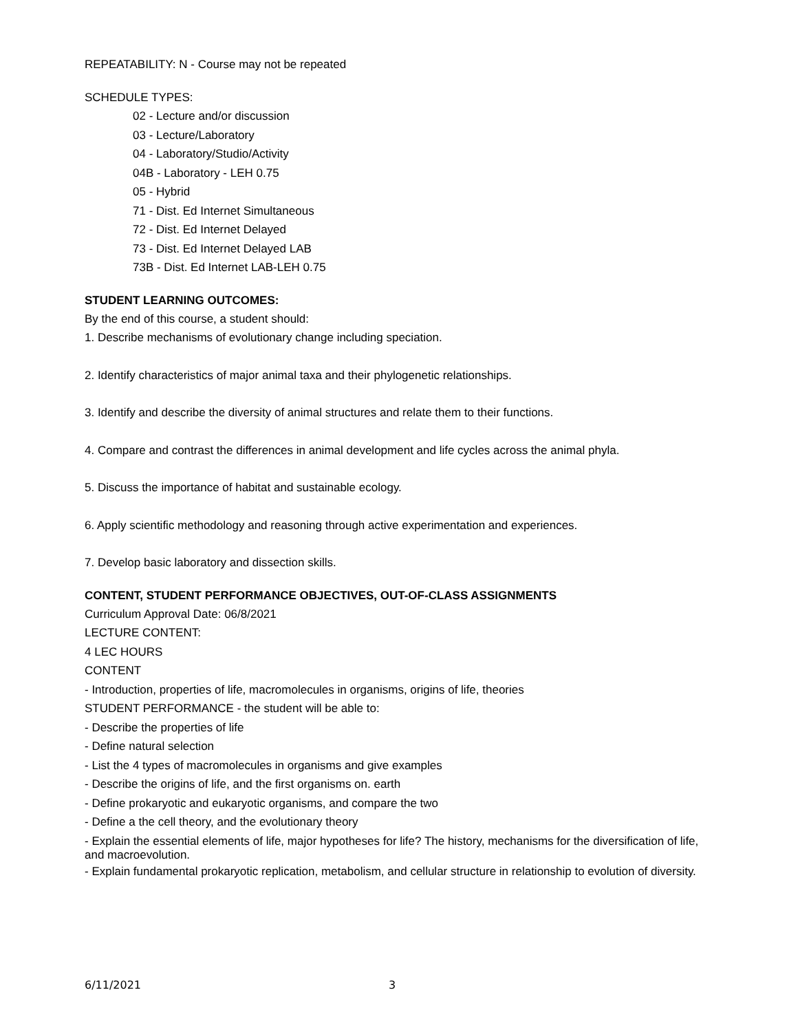REPEATABILITY: N - Course may not be repeated
SCHEDULE TYPES:
02 - Lecture and/or discussion
03 - Lecture/Laboratory
04 - Laboratory/Studio/Activity
04B - Laboratory - LEH 0.75
05 - Hybrid
71 - Dist. Ed Internet Simultaneous
72 - Dist. Ed Internet Delayed
73 - Dist. Ed Internet Delayed LAB
73B - Dist. Ed Internet LAB-LEH 0.75
STUDENT LEARNING OUTCOMES:
By the end of this course, a student should:
1. Describe mechanisms of evolutionary change including speciation.
2. Identify characteristics of major animal taxa and their phylogenetic relationships.
3. Identify and describe the diversity of animal structures and relate them to their functions.
4. Compare and contrast the differences in animal development and life cycles across the animal phyla.
5. Discuss the importance of habitat and sustainable ecology.
6. Apply scientific methodology and reasoning through active experimentation and experiences.
7. Develop basic laboratory and dissection skills.
CONTENT, STUDENT PERFORMANCE OBJECTIVES, OUT-OF-CLASS ASSIGNMENTS
Curriculum Approval Date: 06/8/2021
LECTURE CONTENT:
4 LEC HOURS
CONTENT
- Introduction, properties of life, macromolecules in organisms, origins of life, theories
STUDENT PERFORMANCE - the student will be able to:
- Describe the properties of life
- Define natural selection
- List the 4 types of macromolecules in organisms and give examples
- Describe the origins of life, and the first organisms on. earth
- Define prokaryotic and eukaryotic organisms, and compare the two
- Define a the cell theory, and the evolutionary theory
- Explain the essential elements of life, major hypotheses for life? The history, mechanisms for the diversification of life, and macroevolution.
- Explain fundamental prokaryotic replication, metabolism, and cellular structure in relationship to evolution of diversity.
6/11/2021 3